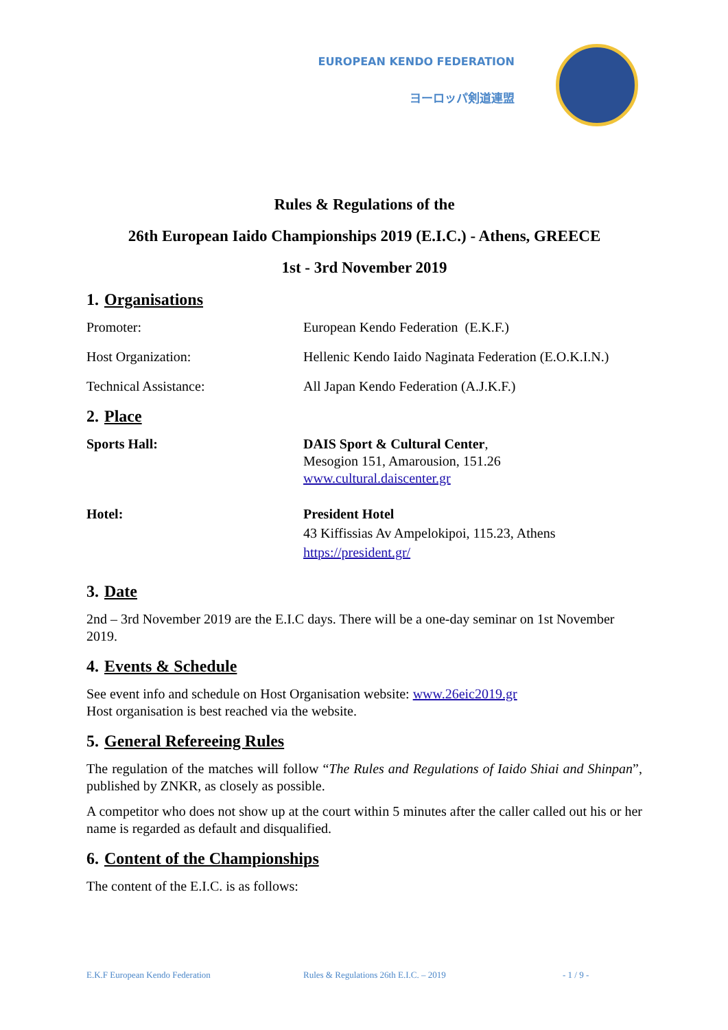EUROPEAN KENDO FEDERATION
ヨーロッパ剣道連盟
Rules & Regulations of the
26th European Iaido Championships 2019 (E.I.C.) - Athens, GREECE
1st - 3rd November 2019
1. Organisations
Promoter: European Kendo Federation (E.K.F.)
Host Organization: Hellenic Kendo Iaido Naginata Federation (E.O.K.I.N.)
Technical Assistance: All Japan Kendo Federation (A.J.K.F.)
2. Place
Sports Hall: DAIS Sport & Cultural Center,
Mesogion 151, Amarousion, 151.26
www.cultural.daiscenter.gr
Hotel: President Hotel
43 Kiffissias Av Ampelokipoi, 115.23, Athens
https://president.gr/
3. Date
2nd – 3rd November 2019 are the E.I.C days. There will be a one-day seminar on 1st November 2019.
4. Events & Schedule
See event info and schedule on Host Organisation website: www.26eic2019.gr
Host organisation is best reached via the website.
5. General Refereeing Rules
The regulation of the matches will follow “The Rules and Regulations of Iaido Shiai and Shinpan”, published by ZNKR, as closely as possible.
A competitor who does not show up at the court within 5 minutes after the caller called out his or her name is regarded as default and disqualified.
6. Content of the Championships
The content of the E.I.C. is as follows:
E.K.F European Kendo Federation Rules & Regulations 26th E.I.C. – 2019 - 1 / 9 -